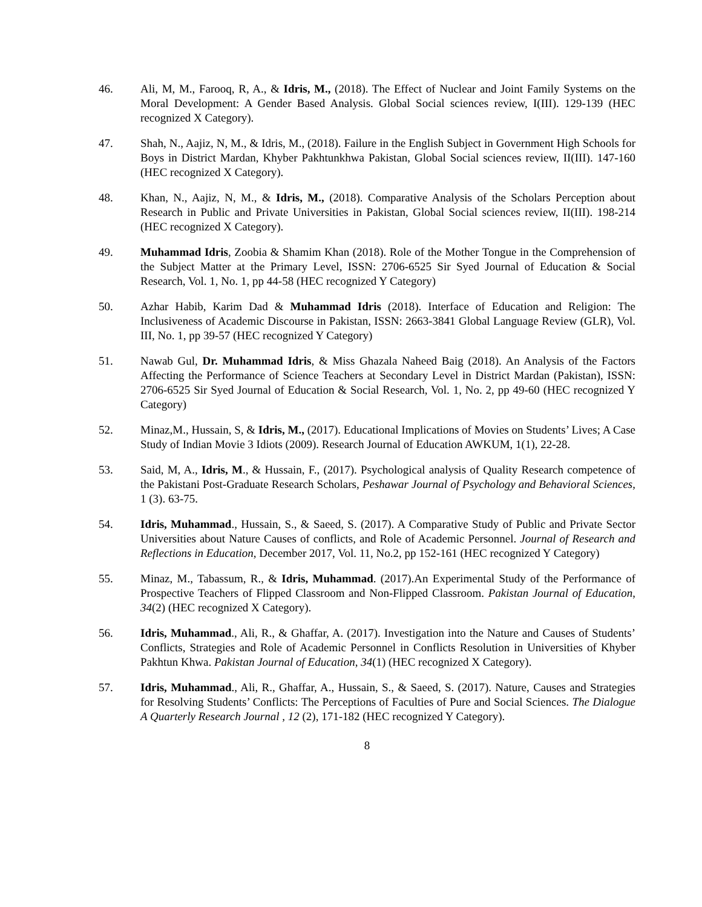46. Ali, M, M., Farooq, R, A., & Idris, M., (2018). The Effect of Nuclear and Joint Family Systems on the Moral Development: A Gender Based Analysis. Global Social sciences review, I(III). 129-139 (HEC recognized X Category).
47. Shah, N., Aajiz, N, M., & Idris, M., (2018). Failure in the English Subject in Government High Schools for Boys in District Mardan, Khyber Pakhtunkhwa Pakistan, Global Social sciences review, II(III). 147-160 (HEC recognized X Category).
48. Khan, N., Aajiz, N, M., & Idris, M., (2018). Comparative Analysis of the Scholars Perception about Research in Public and Private Universities in Pakistan, Global Social sciences review, II(III). 198-214 (HEC recognized X Category).
49. Muhammad Idris, Zoobia & Shamim Khan (2018). Role of the Mother Tongue in the Comprehension of the Subject Matter at the Primary Level, ISSN: 2706-6525 Sir Syed Journal of Education & Social Research, Vol. 1, No. 1, pp 44-58 (HEC recognized Y Category)
50. Azhar Habib, Karim Dad & Muhammad Idris (2018). Interface of Education and Religion: The Inclusiveness of Academic Discourse in Pakistan, ISSN: 2663-3841 Global Language Review (GLR), Vol. III, No. 1, pp 39-57 (HEC recognized Y Category)
51. Nawab Gul, Dr. Muhammad Idris, & Miss Ghazala Naheed Baig (2018). An Analysis of the Factors Affecting the Performance of Science Teachers at Secondary Level in District Mardan (Pakistan), ISSN: 2706-6525 Sir Syed Journal of Education & Social Research, Vol. 1, No. 2, pp 49-60 (HEC recognized Y Category)
52. Minaz,M., Hussain, S, & Idris, M., (2017). Educational Implications of Movies on Students’ Lives; A Case Study of Indian Movie 3 Idiots (2009). Research Journal of Education AWKUM, 1(1), 22-28.
53. Said, M, A., Idris, M., & Hussain, F., (2017). Psychological analysis of Quality Research competence of the Pakistani Post-Graduate Research Scholars, Peshawar Journal of Psychology and Behavioral Sciences, 1 (3). 63-75.
54. Idris, Muhammad., Hussain, S., & Saeed, S. (2017). A Comparative Study of Public and Private Sector Universities about Nature Causes of conflicts, and Role of Academic Personnel. Journal of Research and Reflections in Education, December 2017, Vol. 11, No.2, pp 152-161 (HEC recognized Y Category)
55. Minaz, M., Tabassum, R., & Idris, Muhammad. (2017).An Experimental Study of the Performance of Prospective Teachers of Flipped Classroom and Non-Flipped Classroom. Pakistan Journal of Education, 34(2) (HEC recognized X Category).
56. Idris, Muhammad., Ali, R., & Ghaffar, A. (2017). Investigation into the Nature and Causes of Students’ Conflicts, Strategies and Role of Academic Personnel in Conflicts Resolution in Universities of Khyber Pakhtun Khwa. Pakistan Journal of Education, 34(1) (HEC recognized X Category).
57. Idris, Muhammad., Ali, R., Ghaffar, A., Hussain, S., & Saeed, S. (2017). Nature, Causes and Strategies for Resolving Students’ Conflicts: The Perceptions of Faculties of Pure and Social Sciences. The Dialogue A Quarterly Research Journal , 12 (2), 171-182 (HEC recognized Y Category).
8